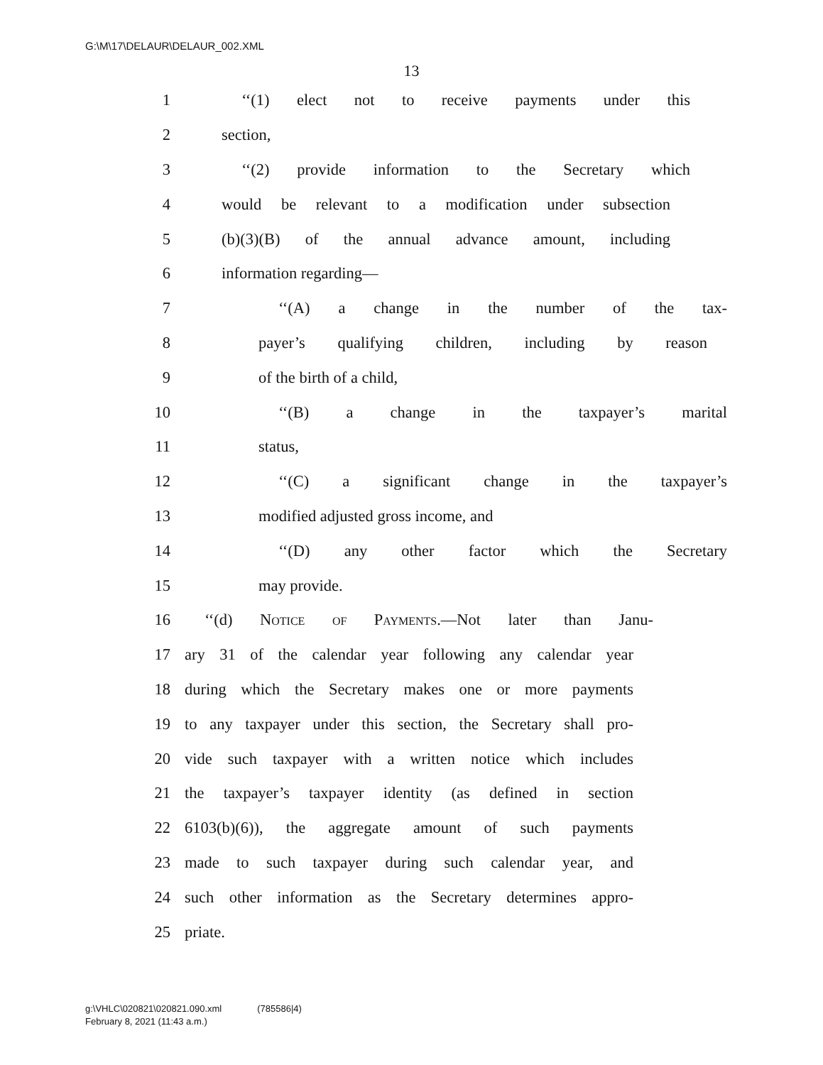G:\M\17\DELAUR\DELAUR_002.XML
13
1 ‘‘(1) elect not to receive payments under this
2 section,
3 ‘‘(2) provide information to the Secretary which
4 would be relevant to a modification under subsection
5 (b)(3)(B) of the annual advance amount, including
6 information regarding—
7 ‘‘(A) a change in the number of the tax-
8 payer’s qualifying children, including by reason
9 of the birth of a child,
10 ‘‘(B) a change in the taxpayer’s marital
11 status,
12 ‘‘(C) a significant change in the taxpayer’s
13 modified adjusted gross income, and
14 ‘‘(D) any other factor which the Secretary
15 may provide.
16 ‘‘(d) Notice of Payments.—Not later than Janu-
17 ary 31 of the calendar year following any calendar year
18 during which the Secretary makes one or more payments
19 to any taxpayer under this section, the Secretary shall pro-
20 vide such taxpayer with a written notice which includes
21 the taxpayer’s taxpayer identity (as defined in section
22 6103(b)(6)), the aggregate amount of such payments
23 made to such taxpayer during such calendar year, and
24 such other information as the Secretary determines appro-
25 priate.
g:\VHLC\020821\020821.090.xml (785586|4)
February 8, 2021 (11:43 a.m.)